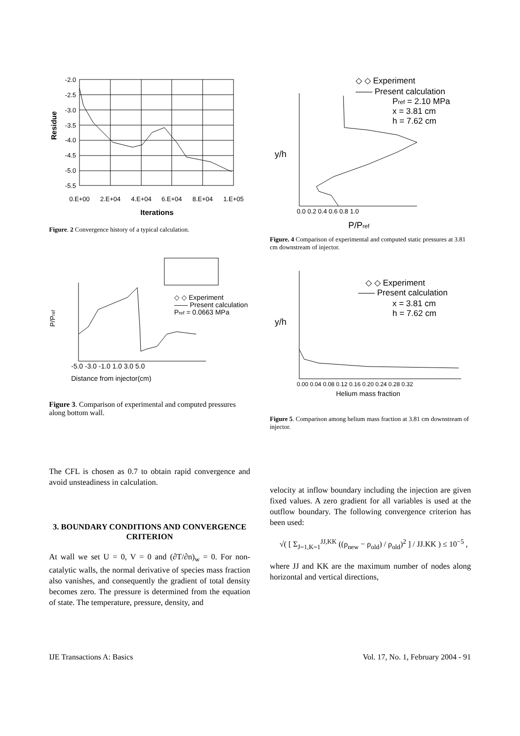Residue
-2.0
-2.5
-3.0
-3.5
-4.0
-4.5
-5.0
-5.5
0.E+00
2.E+04
4.E+04
6.E+04
8.E+04
1.E+05
Iterations
Figure. 2 Convergence history of a typical calculation.
P/Pref
-5.0 -3.0 -1.0 1.0 3.0 5.0
Distance from injector(cm)
◇ ◇ Experiment
—— Present calculation
Pref = 0.0663 MPa
Figure 3. Comparison of experimental and computed pressures along bottom wall.
The CFL is chosen as 0.7 to obtain rapid convergence and avoid unsteadiness in calculation.
3. BOUNDARY CONDITIONS AND CONVERGENCE CRITERION
At wall we set U = 0, V = 0 and (∂T/∂n)<sub>w</sub> = 0. For non-catalytic walls, the normal derivative of species mass fraction also vanishes, and consequently the gradient of total density becomes zero. The pressure is determined from the equation of state. The temperature, pressure, density, and
y/h
0.0 0.2 0.4 0.6 0.8 1.0
P/Pref
◇ ◇ Experiment
—— Present calculation
Pref = 2.10 MPa
x = 3.81 cm
h = 7.62 cm
Figure. 4 Comparison of experimental and computed static pressures at 3.81 cm downstream of injector.
y/h
0.00 0.04 0.08 0.12 0.16 0.20 0.24 0.28 0.32
Helium mass fraction
◇ ◇ Experiment
—— Present calculation
x = 3.81 cm
h = 7.62 cm
Figure 5. Comparison among helium mass fraction at 3.81 cm downstream of injector.
velocity at inflow boundary including the injection are given fixed values. A zero gradient for all variables is used at the outflow boundary. The following convergence criterion has been used:
√( [ Σ<sub>J=1,K=1</sub><sup>JJ,KK</sup> ((ρ<sub>new</sub> − ρ<sub>old</sub>) / ρ<sub>old</sub>)<sup>2</sup> ] / JJ.KK ) ≤ 10<sup>−5</sup> ,
where JJ and KK are the maximum number of nodes along horizontal and vertical directions,
IJE Transactions A: Basics Vol. 17, No. 1, February 2004 - 91